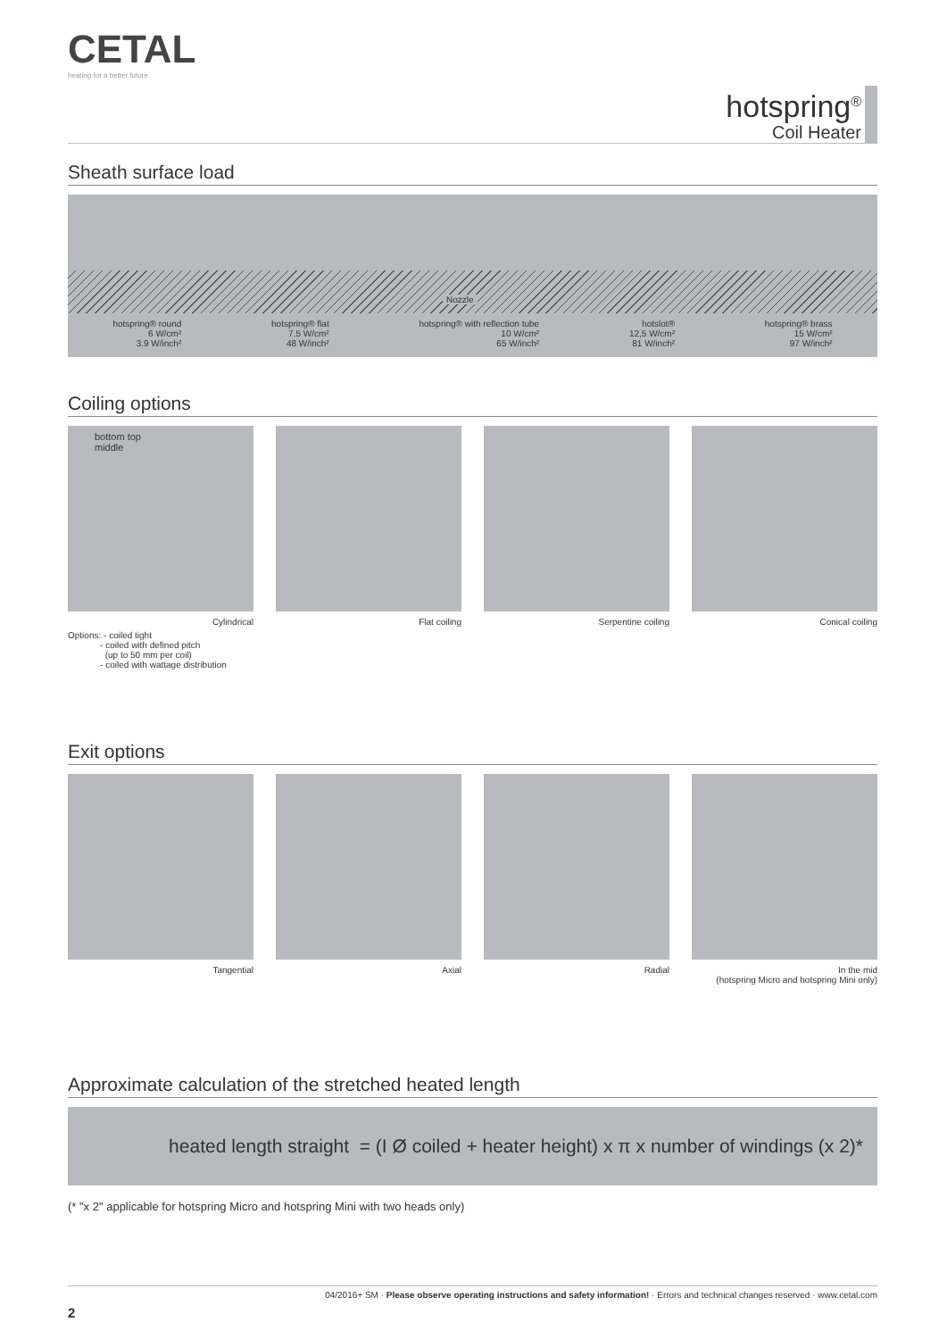CETAL
heating for a better future
hotspring<sup>®</sup>
Coil Heater
Sheath surface load
Nozzle
hotspring® round
6 W/cm²
3.9 W/inch²
hotspring® flat
7.5 W/cm²
48 W/inch²
hotspring® with reflection tube
10 W/cm²
65 W/inch²
hotslot®
12,5 W/cm²
81 W/inch²
hotspring® brass
15 W/cm²
97 W/inch²
Coiling options
bottom top
middle
Cylindrical
Flat coiling Serpentine coiling Conical coiling
Options: - coiled tight
- coiled with defined pitch
(up to 50 mm per coil)
- coiled with wattage distribution
Exit options
Tangential Axial Radial In the mid
(hotspring Micro and hotspring Mini only)
Approximate calculation of the stretched heated length
heated length straight = (I Ø coiled + heater height) x π x number of windings (x 2)*
(* "x 2" applicable for hotspring Micro and hotspring Mini with two heads only)
04/2016+ SM · Please observe operating instructions and safety information! · Errors and technical changes reserved · www.cetal.com
2